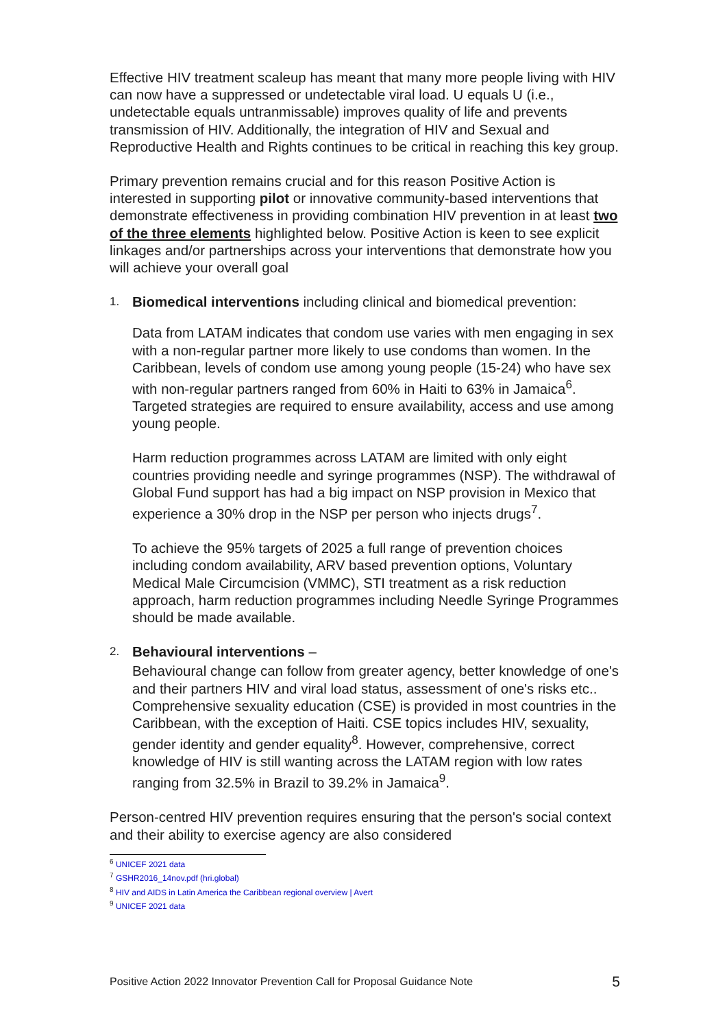Effective HIV treatment scaleup has meant that many more people living with HIV can now have a suppressed or undetectable viral load. U equals U (i.e., undetectable equals untranmissable) improves quality of life and prevents transmission of HIV. Additionally, the integration of HIV and Sexual and Reproductive Health and Rights continues to be critical in reaching this key group.
Primary prevention remains crucial and for this reason Positive Action is interested in supporting pilot or innovative community-based interventions that demonstrate effectiveness in providing combination HIV prevention in at least two of the three elements highlighted below. Positive Action is keen to see explicit linkages and/or partnerships across your interventions that demonstrate how you will achieve your overall goal
1. Biomedical interventions including clinical and biomedical prevention:
Data from LATAM indicates that condom use varies with men engaging in sex with a non-regular partner more likely to use condoms than women. In the Caribbean, levels of condom use among young people (15-24) who have sex with non-regular partners ranged from 60% in Haiti to 63% in Jamaica<sup>6</sup>. Targeted strategies are required to ensure availability, access and use among young people.
Harm reduction programmes across LATAM are limited with only eight countries providing needle and syringe programmes (NSP). The withdrawal of Global Fund support has had a big impact on NSP provision in Mexico that experience a 30% drop in the NSP per person who injects drugs<sup>7</sup>.
To achieve the 95% targets of 2025 a full range of prevention choices including condom availability, ARV based prevention options, Voluntary Medical Male Circumcision (VMMC), STI treatment as a risk reduction approach, harm reduction programmes including Needle Syringe Programmes should be made available.
2. Behavioural interventions –
Behavioural change can follow from greater agency, better knowledge of one's and their partners HIV and viral load status, assessment of one's risks etc.. Comprehensive sexuality education (CSE) is provided in most countries in the Caribbean, with the exception of Haiti. CSE topics includes HIV, sexuality, gender identity and gender equality<sup>8</sup>. However, comprehensive, correct knowledge of HIV is still wanting across the LATAM region with low rates ranging from 32.5% in Brazil to 39.2% in Jamaica<sup>9</sup>.
Person-centred HIV prevention requires ensuring that the person's social context and their ability to exercise agency are also considered
<sup>6</sup> UNICEF 2021 data
<sup>7</sup> GSHR2016_14nov.pdf (hri.global)
<sup>8</sup> HIV and AIDS in Latin America the Caribbean regional overview | Avert
<sup>9</sup> UNICEF 2021 data
Positive Action 2022 Innovator Prevention Call for Proposal Guidance Note 5